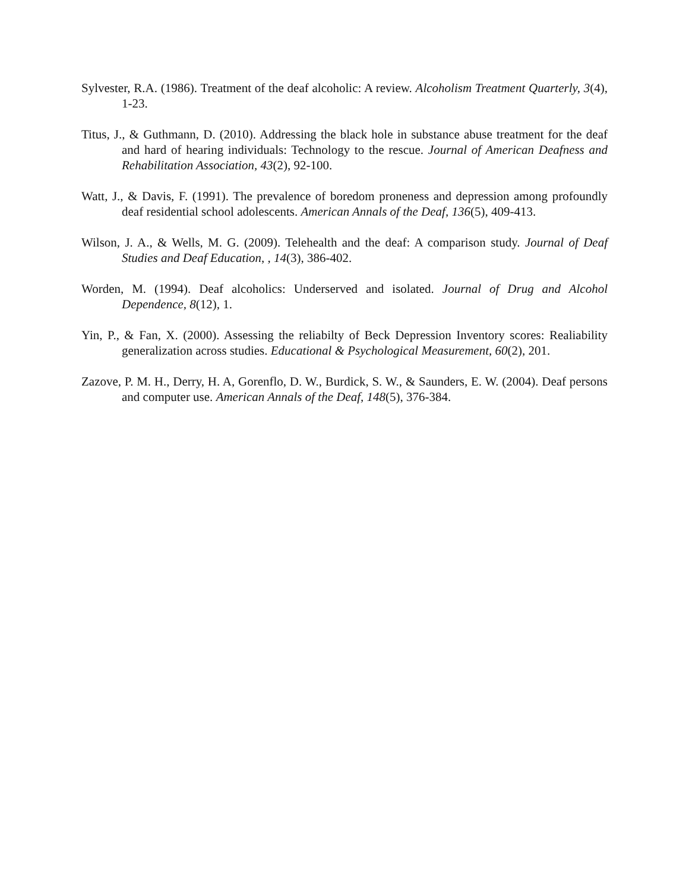Sylvester, R.A. (1986). Treatment of the deaf alcoholic: A review. Alcoholism Treatment Quarterly, 3(4), 1-23.
Titus, J., & Guthmann, D. (2010). Addressing the black hole in substance abuse treatment for the deaf and hard of hearing individuals: Technology to the rescue. Journal of American Deafness and Rehabilitation Association, 43(2), 92-100.
Watt, J., & Davis, F. (1991). The prevalence of boredom proneness and depression among profoundly deaf residential school adolescents. American Annals of the Deaf, 136(5), 409-413.
Wilson, J. A., & Wells, M. G. (2009). Telehealth and the deaf: A comparison study. Journal of Deaf Studies and Deaf Education, , 14(3), 386-402.
Worden, M. (1994). Deaf alcoholics: Underserved and isolated. Journal of Drug and Alcohol Dependence, 8(12), 1.
Yin, P., & Fan, X. (2000). Assessing the reliabilty of Beck Depression Inventory scores: Realiability generalization across studies. Educational & Psychological Measurement, 60(2), 201.
Zazove, P. M. H., Derry, H. A, Gorenflo, D. W., Burdick, S. W., & Saunders, E. W. (2004). Deaf persons and computer use. American Annals of the Deaf, 148(5), 376-384.